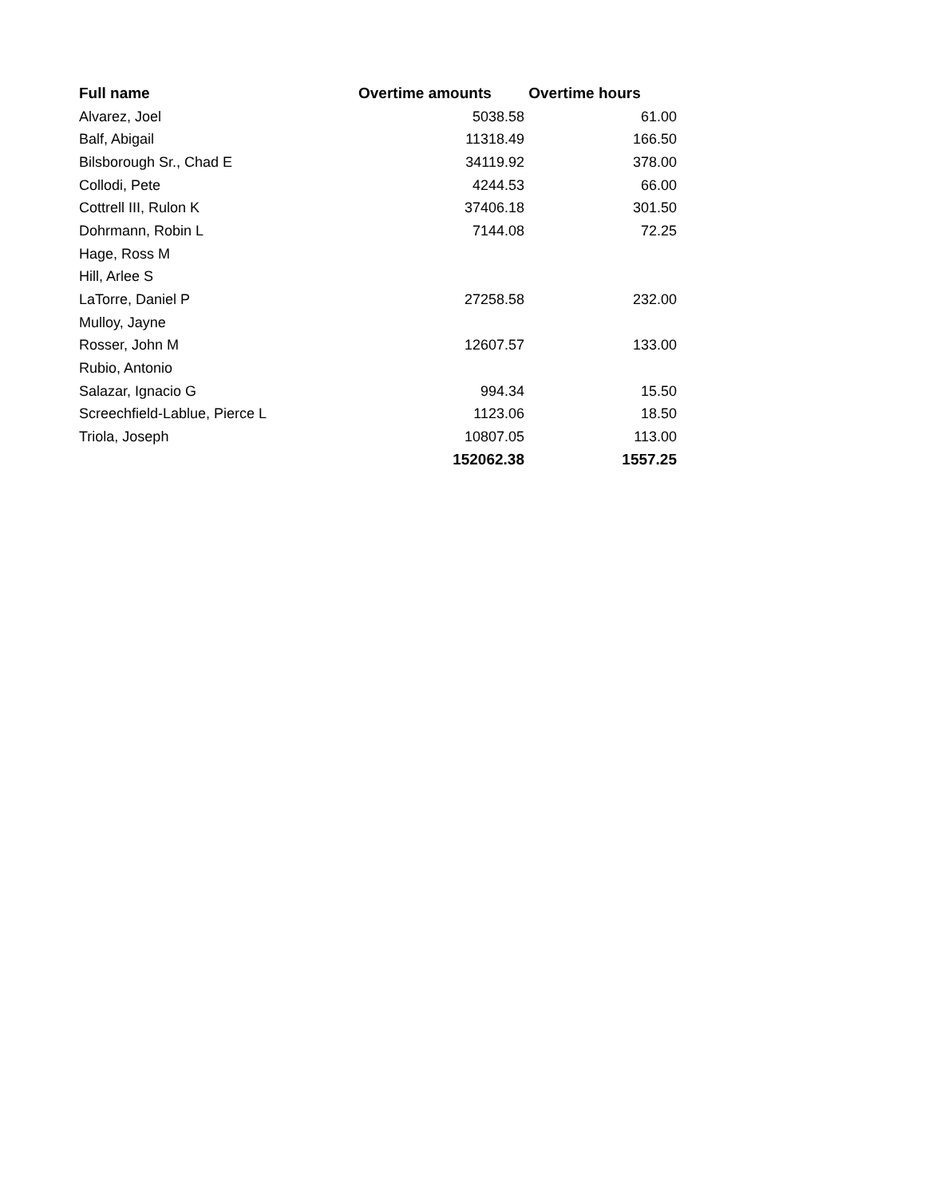| Full name | Overtime amounts | Overtime hours |
| --- | --- | --- |
| Alvarez, Joel | 5038.58 | 61.00 |
| Balf, Abigail | 11318.49 | 166.50 |
| Bilsborough Sr., Chad E | 34119.92 | 378.00 |
| Collodi, Pete | 4244.53 | 66.00 |
| Cottrell III, Rulon K | 37406.18 | 301.50 |
| Dohrmann, Robin L | 7144.08 | 72.25 |
| Hage, Ross M | | |
| Hill, Arlee S | | |
| LaTorre, Daniel P | 27258.58 | 232.00 |
| Mulloy, Jayne | | |
| Rosser, John M | 12607.57 | 133.00 |
| Rubio, Antonio | | |
| Salazar, Ignacio G | 994.34 | 15.50 |
| Screechfield-Lablue, Pierce L | 1123.06 | 18.50 |
| Triola, Joseph | 10807.05 | 113.00 |
| | 152062.38 | 1557.25 |